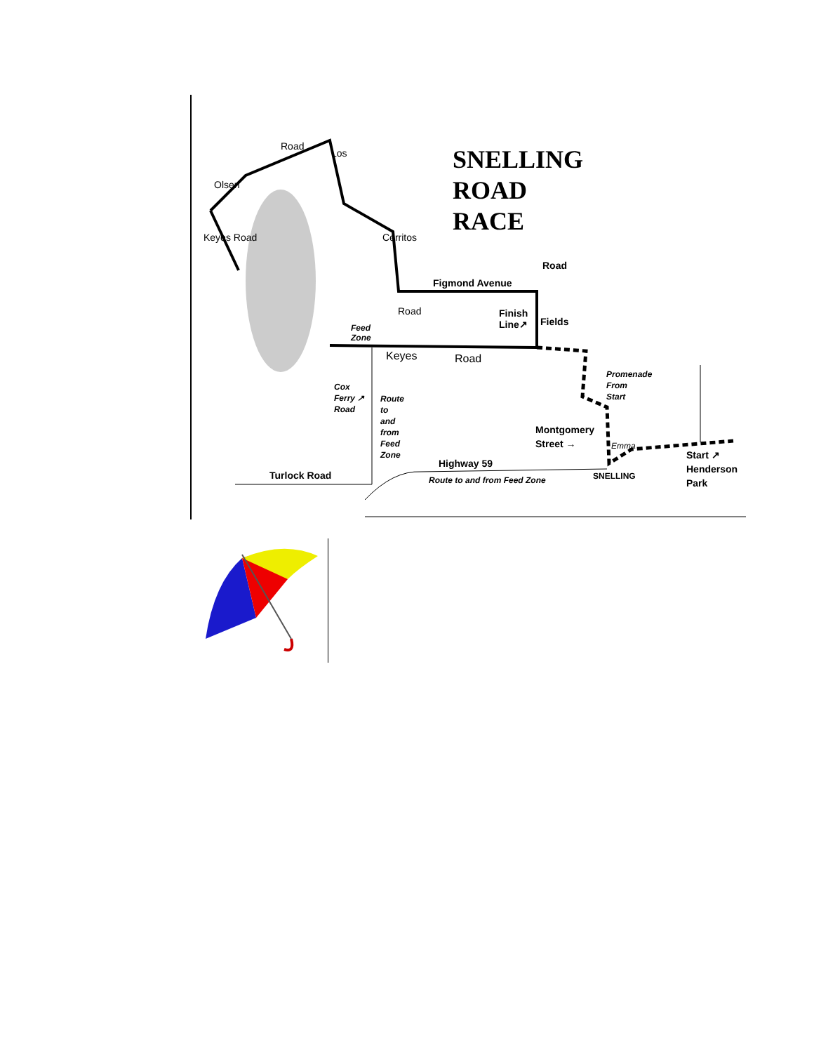SNELLING
ROAD
RACE
Road
Olsen
Los
Keyes Road Cerritos
Figmond Avenue
Road
Road Finish
Line↗ Fields
Feed
Zone
Keyes Road
Promenade
From
Start
Cox
Ferry ↗
Road
Route
to
and
from
Feed
Zone
Montgomery
Street → Emma
Start ↗
Henderson
Park
Highway 59
Turlock Road Route to and from Feed Zone SNELLING